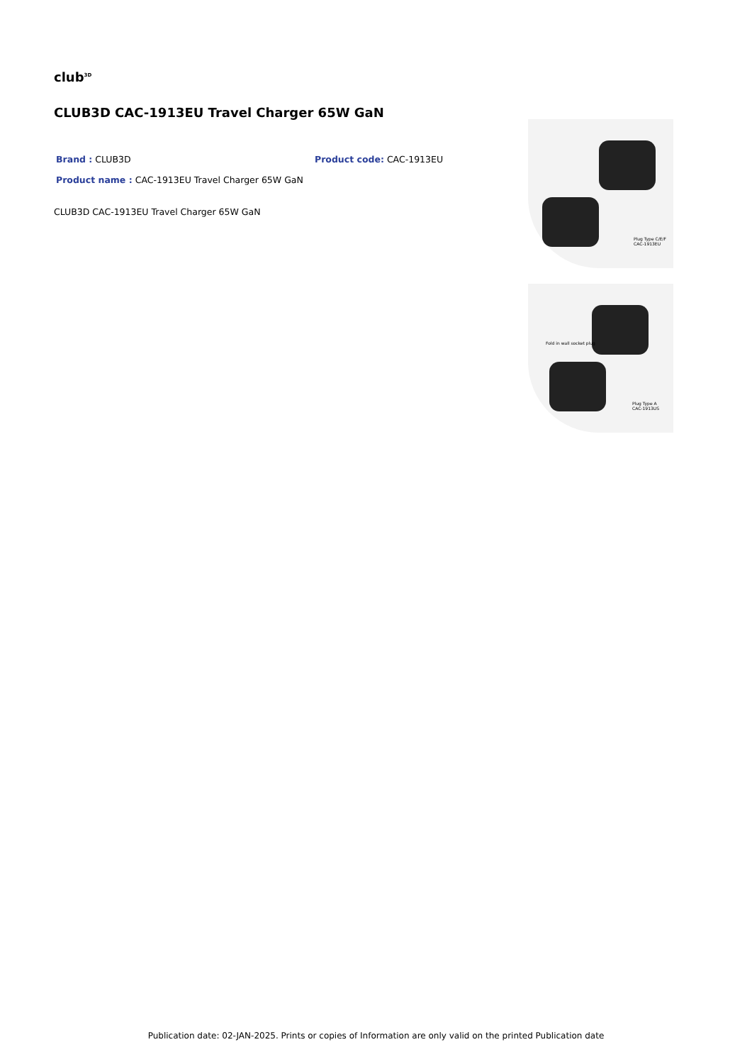club<sup>3D</sup>
CLUB3D CAC-1913EU Travel Charger 65W GaN
Brand : CLUB3D Product code: CAC-1913EU
Product name : CAC-1913EU Travel Charger 65W GaN
CLUB3D CAC-1913EU Travel Charger 65W GaN
Plug Type C/E/F
CAC-1913EU
Fold in wall socket plug
Plug Type A
CAC-1913US
Publication date: 02-JAN-2025. Prints or copies of Information are only valid on the printed Publication date